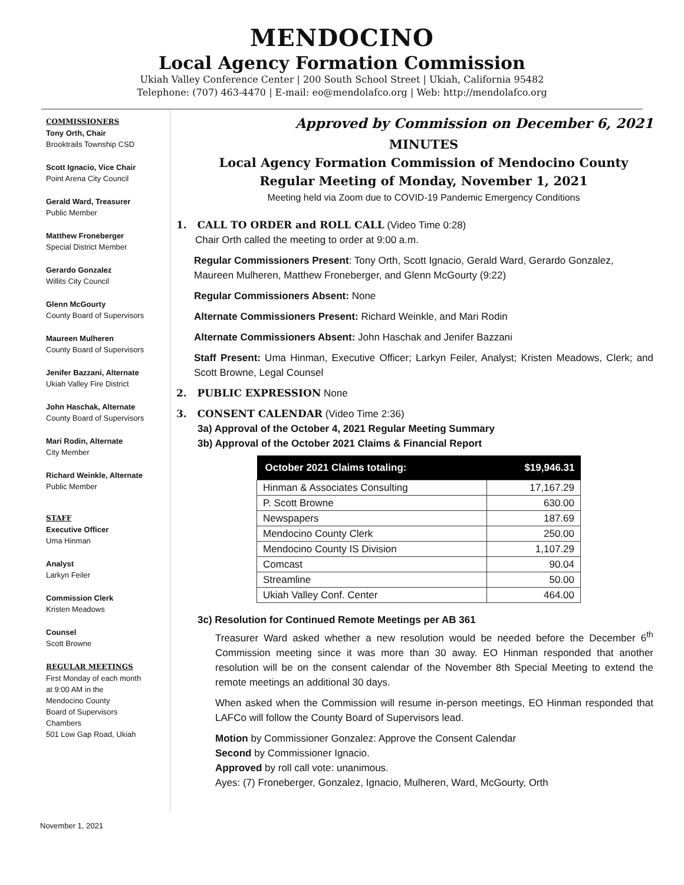MENDOCINO
Local Agency Formation Commission
Ukiah Valley Conference Center | 200 South School Street | Ukiah, California 95482
Telephone: (707) 463-4470 | E-mail: eo@mendolafco.org | Web: http://mendolafco.org
COMMISSIONERS
Tony Orth, Chair
Brooktrails Township CSD
Scott Ignacio, Vice Chair
Point Arena City Council
Gerald Ward, Treasurer
Public Member
Matthew Froneberger
Special District Member
Gerardo Gonzalez
Willits City Council
Glenn McGourty
County Board of Supervisors
Maureen Mulheren
County Board of Supervisors
Jenifer Bazzani, Alternate
Ukiah Valley Fire District
John Haschak, Alternate
County Board of Supervisors
Mari Rodin, Alternate
City Member
Richard Weinkle, Alternate
Public Member
STAFF
Executive Officer
Uma Hinman
Analyst
Larkyn Feiler
Commission Clerk
Kristen Meadows
Counsel
Scott Browne
REGULAR MEETINGS
First Monday of each month
at 9:00 AM in the
Mendocino County
Board of Supervisors
Chambers
501 Low Gap Road, Ukiah
Approved by Commission on December 6, 2021
MINUTES
Local Agency Formation Commission of Mendocino County
Regular Meeting of Monday, November 1, 2021
Meeting held via Zoom due to COVID-19 Pandemic Emergency Conditions
1. CALL TO ORDER and ROLL CALL (Video Time 0:28)
Chair Orth called the meeting to order at 9:00 a.m.
Regular Commissioners Present: Tony Orth, Scott Ignacio, Gerald Ward, Gerardo Gonzalez, Maureen Mulheren, Matthew Froneberger, and Glenn McGourty (9:22)
Regular Commissioners Absent: None
Alternate Commissioners Present: Richard Weinkle, and Mari Rodin
Alternate Commissioners Absent: John Haschak and Jenifer Bazzani
Staff Present: Uma Hinman, Executive Officer; Larkyn Feiler, Analyst; Kristen Meadows, Clerk; and Scott Browne, Legal Counsel
2. PUBLIC EXPRESSION None
3. CONSENT CALENDAR (Video Time 2:36)
3a) Approval of the October 4, 2021 Regular Meeting Summary
3b) Approval of the October 2021 Claims & Financial Report
| October 2021 Claims totaling: | $19,946.31 |
| --- | --- |
| Hinman & Associates Consulting | 17,167.29 |
| P. Scott Browne | 630.00 |
| Newspapers | 187.69 |
| Mendocino County Clerk | 250.00 |
| Mendocino County IS Division | 1,107.29 |
| Comcast | 90.04 |
| Streamline | 50.00 |
| Ukiah Valley Conf. Center | 464.00 |
3c) Resolution for Continued Remote Meetings per AB 361
Treasurer Ward asked whether a new resolution would be needed before the December 6<sup>th</sup> Commission meeting since it was more than 30 away. EO Hinman responded that another resolution will be on the consent calendar of the November 8th Special Meeting to extend the remote meetings an additional 30 days.
When asked when the Commission will resume in-person meetings, EO Hinman responded that LAFCo will follow the County Board of Supervisors lead.
Motion by Commissioner Gonzalez: Approve the Consent Calendar
Second by Commissioner Ignacio.
Approved by roll call vote: unanimous.
Ayes: (7) Froneberger, Gonzalez, Ignacio, Mulheren, Ward, McGourty, Orth
November 1, 2021